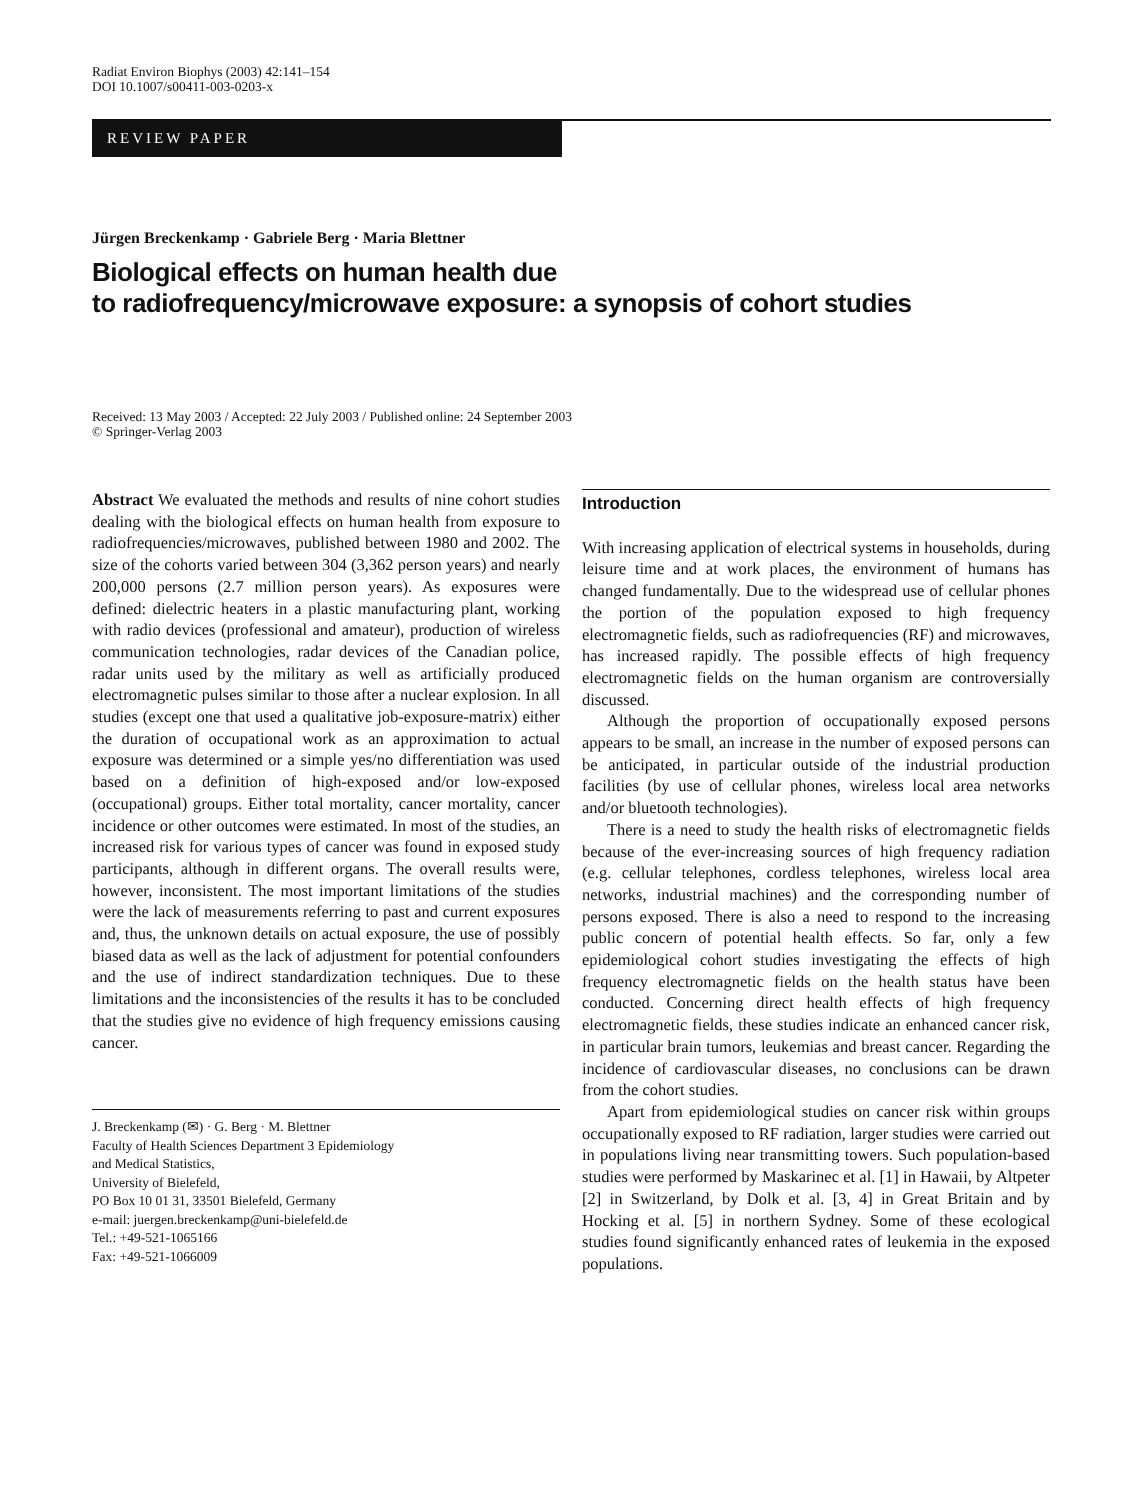Radiat Environ Biophys (2003) 42:141–154
DOI 10.1007/s00411-003-0203-x
REVIEW PAPER
Jürgen Breckenkamp · Gabriele Berg · Maria Blettner
Biological effects on human health due
to radiofrequency/microwave exposure: a synopsis of cohort studies
Received: 13 May 2003 / Accepted: 22 July 2003 / Published online: 24 September 2003
© Springer-Verlag 2003
Abstract We evaluated the methods and results of nine cohort studies dealing with the biological effects on human health from exposure to radiofrequencies/microwaves, published between 1980 and 2002. The size of the cohorts varied between 304 (3,362 person years) and nearly 200,000 persons (2.7 million person years). As exposures were defined: dielectric heaters in a plastic manufacturing plant, working with radio devices (professional and amateur), production of wireless communication technologies, radar devices of the Canadian police, radar units used by the military as well as artificially produced electromagnetic pulses similar to those after a nuclear explosion. In all studies (except one that used a qualitative job-exposure-matrix) either the duration of occupational work as an approximation to actual exposure was determined or a simple yes/no differentiation was used based on a definition of high-exposed and/or low-exposed (occupational) groups. Either total mortality, cancer mortality, cancer incidence or other outcomes were estimated. In most of the studies, an increased risk for various types of cancer was found in exposed study participants, although in different organs. The overall results were, however, inconsistent. The most important limitations of the studies were the lack of measurements referring to past and current exposures and, thus, the unknown details on actual exposure, the use of possibly biased data as well as the lack of adjustment for potential confounders and the use of indirect standardization techniques. Due to these limitations and the inconsistencies of the results it has to be concluded that the studies give no evidence of high frequency emissions causing cancer.
J. Breckenkamp (✉) · G. Berg · M. Blettner
Faculty of Health Sciences Department 3 Epidemiology
and Medical Statistics,
University of Bielefeld,
PO Box 10 01 31, 33501 Bielefeld, Germany
e-mail: juergen.breckenkamp@uni-bielefeld.de
Tel.: +49-521-1065166
Fax: +49-521-1066009
Introduction
With increasing application of electrical systems in households, during leisure time and at work places, the environment of humans has changed fundamentally. Due to the widespread use of cellular phones the portion of the population exposed to high frequency electromagnetic fields, such as radiofrequencies (RF) and microwaves, has increased rapidly. The possible effects of high frequency electromagnetic fields on the human organism are controversially discussed.
Although the proportion of occupationally exposed persons appears to be small, an increase in the number of exposed persons can be anticipated, in particular outside of the industrial production facilities (by use of cellular phones, wireless local area networks and/or bluetooth technologies).
There is a need to study the health risks of electromagnetic fields because of the ever-increasing sources of high frequency radiation (e.g. cellular telephones, cordless telephones, wireless local area networks, industrial machines) and the corresponding number of persons exposed. There is also a need to respond to the increasing public concern of potential health effects. So far, only a few epidemiological cohort studies investigating the effects of high frequency electromagnetic fields on the health status have been conducted. Concerning direct health effects of high frequency electromagnetic fields, these studies indicate an enhanced cancer risk, in particular brain tumors, leukemias and breast cancer. Regarding the incidence of cardiovascular diseases, no conclusions can be drawn from the cohort studies.
Apart from epidemiological studies on cancer risk within groups occupationally exposed to RF radiation, larger studies were carried out in populations living near transmitting towers. Such population-based studies were performed by Maskarinec et al. [1] in Hawaii, by Altpeter [2] in Switzerland, by Dolk et al. [3, 4] in Great Britain and by Hocking et al. [5] in northern Sydney. Some of these ecological studies found significantly enhanced rates of leukemia in the exposed populations.